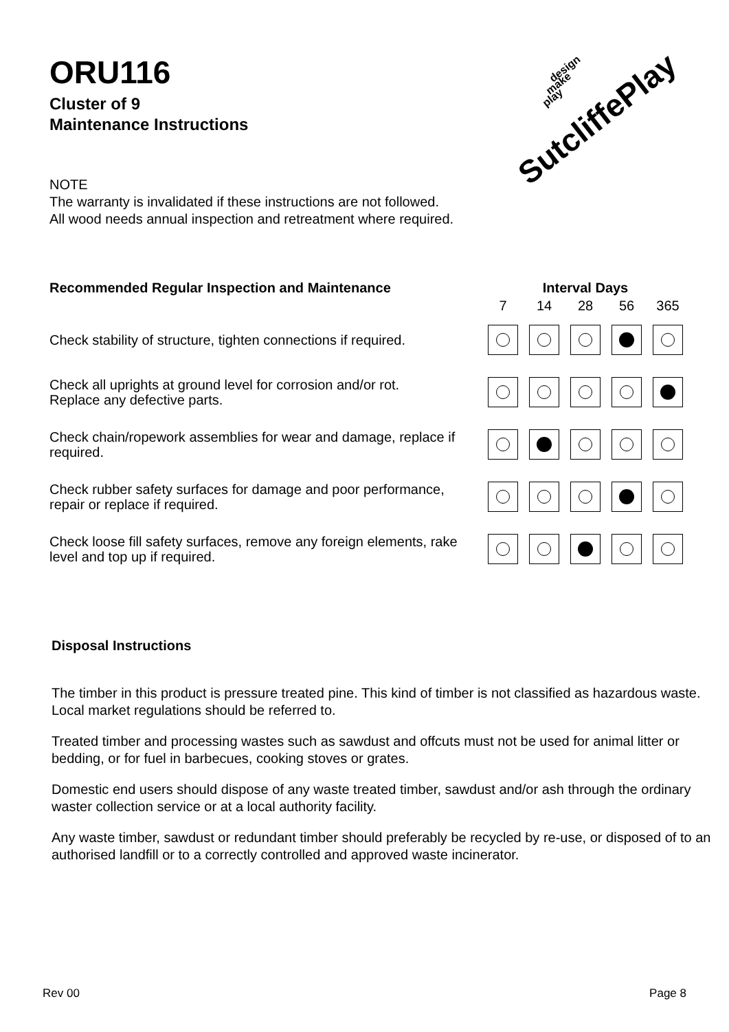ORU116
Cluster of 9
Maintenance Instructions
NOTE
The warranty is invalidated if these instructions are not followed.
All wood needs annual inspection and retreatment where required.
| Recommended Regular Inspection and Maintenance | Interval Days | | | | |
| --- | --- | --- | --- | --- | --- |
| | 7 | 14 | 28 | 56 | 365 |
| Check stability of structure, tighten connections if required. | | | | | |
| Check all uprights at ground level for corrosion and/or rot. Replace any defective parts. | | | | | |
| Check chain/ropework assemblies for wear and damage, replace if required. | | | | | |
| Check rubber safety surfaces for damage and poor performance, repair or replace if required. | | | | | |
| Check loose fill safety surfaces, remove any foreign elements, rake level and top up if required. | | | | | |
SutcliffePlay
design
make
play
Disposal Instructions
The timber in this product is pressure treated pine. This kind of timber is not classified as hazardous waste. Local market regulations should be referred to.
Treated timber and processing wastes such as sawdust and offcuts must not be used for animal litter or bedding, or for fuel in barbecues, cooking stoves or grates.
Domestic end users should dispose of any waste treated timber, sawdust and/or ash through the ordinary waster collection service or at a local authority facility.
Any waste timber, sawdust or redundant timber should preferably be recycled by re-use, or disposed of to an authorised landfill or to a correctly controlled and approved waste incinerator.
Rev 00 Page 8